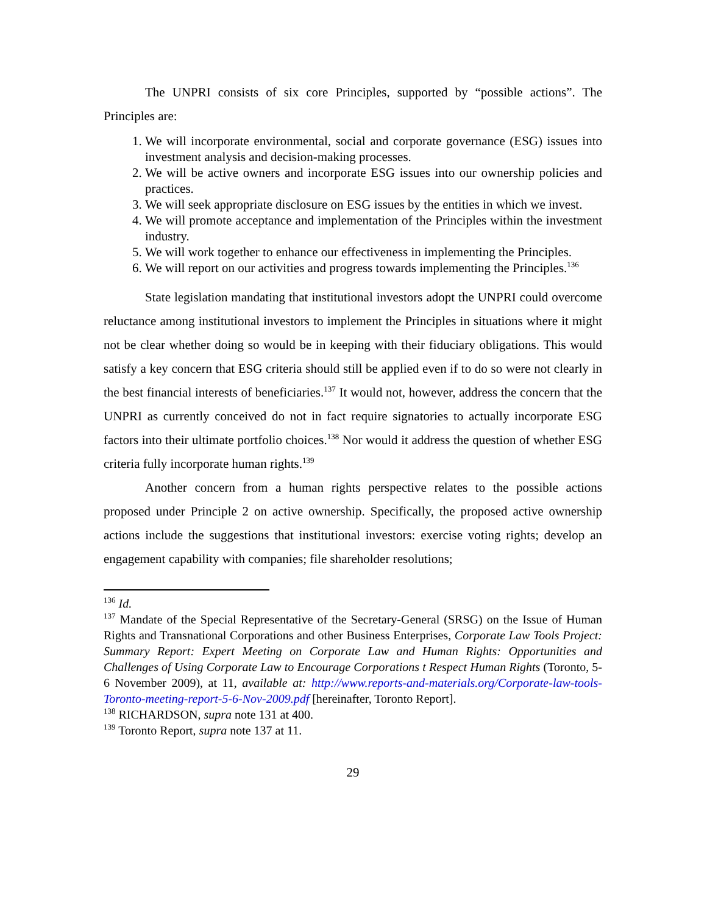The UNPRI consists of six core Principles, supported by “possible actions”. The Principles are:
1. We will incorporate environmental, social and corporate governance (ESG) issues into investment analysis and decision-making processes.
2. We will be active owners and incorporate ESG issues into our ownership policies and practices.
3. We will seek appropriate disclosure on ESG issues by the entities in which we invest.
4. We will promote acceptance and implementation of the Principles within the investment industry.
5. We will work together to enhance our effectiveness in implementing the Principles.
6. We will report on our activities and progress towards implementing the Principles.<sup>136</sup>
State legislation mandating that institutional investors adopt the UNPRI could overcome reluctance among institutional investors to implement the Principles in situations where it might not be clear whether doing so would be in keeping with their fiduciary obligations. This would satisfy a key concern that ESG criteria should still be applied even if to do so were not clearly in the best financial interests of beneficiaries.<sup>137</sup> It would not, however, address the concern that the UNPRI as currently conceived do not in fact require signatories to actually incorporate ESG factors into their ultimate portfolio choices.<sup>138</sup> Nor would it address the question of whether ESG criteria fully incorporate human rights.<sup>139</sup>
Another concern from a human rights perspective relates to the possible actions proposed under Principle 2 on active ownership. Specifically, the proposed active ownership actions include the suggestions that institutional investors: exercise voting rights; develop an engagement capability with companies; file shareholder resolutions;
<sup>136</sup> Id.
<sup>137</sup> Mandate of the Special Representative of the Secretary-General (SRSG) on the Issue of Human Rights and Transnational Corporations and other Business Enterprises, Corporate Law Tools Project: Summary Report: Expert Meeting on Corporate Law and Human Rights: Opportunities and Challenges of Using Corporate Law to Encourage Corporations t Respect Human Rights (Toronto, 5-6 November 2009), at 11, available at: http://www.reports-and-materials.org/Corporate-law-tools-Toronto-meeting-report-5-6-Nov-2009.pdf [hereinafter, Toronto Report].
<sup>138</sup> RICHARDSON, supra note 131 at 400.
<sup>139</sup> Toronto Report, supra note 137 at 11.
29